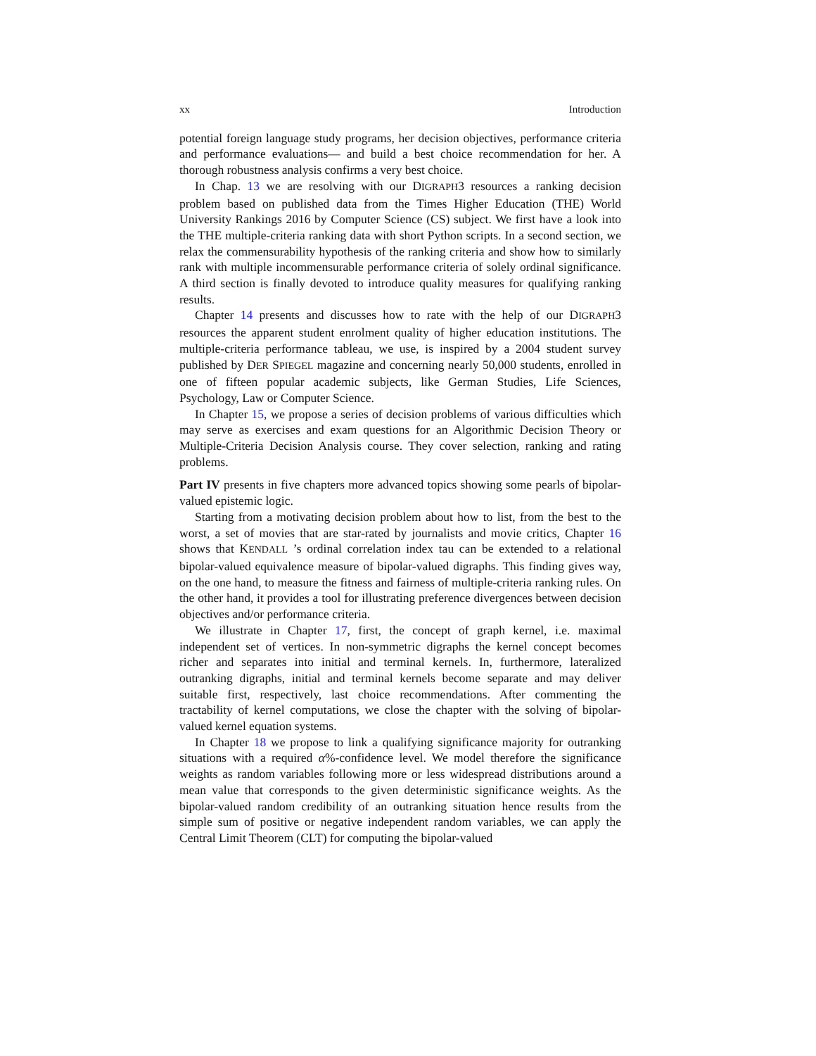xx Introduction
potential foreign language study programs, her decision objectives, performance criteria and performance evaluations— and build a best choice recommendation for her. A thorough robustness analysis confirms a very best choice.
In Chap. 13 we are resolving with our DIGRAPH3 resources a ranking decision problem based on published data from the Times Higher Education (THE) World University Rankings 2016 by Computer Science (CS) subject. We first have a look into the THE multiple-criteria ranking data with short Python scripts. In a second section, we relax the commensurability hypothesis of the ranking criteria and show how to similarly rank with multiple incommensurable performance criteria of solely ordinal significance. A third section is finally devoted to introduce quality measures for qualifying ranking results.
Chapter 14 presents and discusses how to rate with the help of our DIGRAPH3 resources the apparent student enrolment quality of higher education institutions. The multiple-criteria performance tableau, we use, is inspired by a 2004 student survey published by DER SPIEGEL magazine and concerning nearly 50,000 students, enrolled in one of fifteen popular academic subjects, like German Studies, Life Sciences, Psychology, Law or Computer Science.
In Chapter 15, we propose a series of decision problems of various difficulties which may serve as exercises and exam questions for an Algorithmic Decision Theory or Multiple-Criteria Decision Analysis course. They cover selection, ranking and rating problems.
Part IV presents in five chapters more advanced topics showing some pearls of bipolar-valued epistemic logic.
Starting from a motivating decision problem about how to list, from the best to the worst, a set of movies that are star-rated by journalists and movie critics, Chapter 16 shows that KENDALL ’s ordinal correlation index tau can be extended to a relational bipolar-valued equivalence measure of bipolar-valued digraphs. This finding gives way, on the one hand, to measure the fitness and fairness of multiple-criteria ranking rules. On the other hand, it provides a tool for illustrating preference divergences between decision objectives and/or performance criteria.
We illustrate in Chapter 17, first, the concept of graph kernel, i.e. maximal independent set of vertices. In non-symmetric digraphs the kernel concept becomes richer and separates into initial and terminal kernels. In, furthermore, lateralized outranking digraphs, initial and terminal kernels become separate and may deliver suitable first, respectively, last choice recommendations. After commenting the tractability of kernel computations, we close the chapter with the solving of bipolar-valued kernel equation systems.
In Chapter 18 we propose to link a qualifying significance majority for outranking situations with a required α%-confidence level. We model therefore the significance weights as random variables following more or less widespread distributions around a mean value that corresponds to the given deterministic significance weights. As the bipolar-valued random credibility of an outranking situation hence results from the simple sum of positive or negative independent random variables, we can apply the Central Limit Theorem (CLT) for computing the bipolar-valued